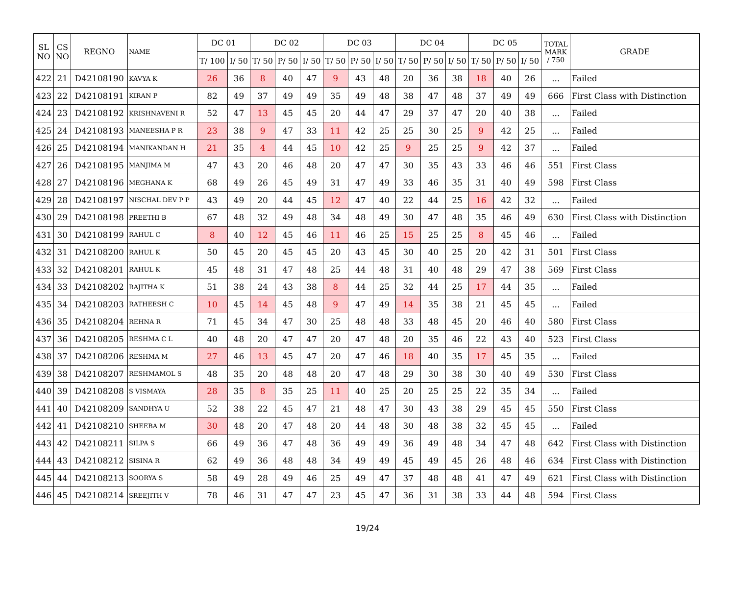| SL NO | CS NO | REGNO | NAME | DC 01 | | DC 02 | | | DC 03 | | | DC 04 | | | DC 05 | | | TOTAL MARK / 750 | GRADE |
| --- | --- | --- | --- | --- | --- | --- | --- | --- | --- | --- | --- | --- | --- | --- | --- | --- | --- | --- | --- |
| | | | | T/ 100 | I/ 50 | T/ 50 | P/ 50 | I/ 50 | T/ 50 | P/ 50 | I/ 50 | T/ 50 | P/ 50 | I/ 50 | T/ 50 | P/ 50 | I/ 50 | | |
| 422 | 21 | D42108190 | KAVYA K | 26 | 36 | 8 | 40 | 47 | 9 | 43 | 48 | 20 | 36 | 38 | 18 | 40 | 26 | ... | Failed |
| 423 | 22 | D42108191 | KIRAN P | 82 | 49 | 37 | 49 | 49 | 35 | 49 | 48 | 38 | 47 | 48 | 37 | 49 | 49 | 666 | First Class with Distinction |
| 424 | 23 | D42108192 | KRISHNAVENI R | 52 | 47 | 13 | 45 | 45 | 20 | 44 | 47 | 29 | 37 | 47 | 20 | 40 | 38 | ... | Failed |
| 425 | 24 | D42108193 | MANEESHA P R | 23 | 38 | 9 | 47 | 33 | 11 | 42 | 25 | 25 | 30 | 25 | 9 | 42 | 25 | ... | Failed |
| 426 | 25 | D42108194 | MANIKANDAN H | 21 | 35 | 4 | 44 | 45 | 10 | 42 | 25 | 9 | 25 | 25 | 9 | 42 | 37 | ... | Failed |
| 427 | 26 | D42108195 | MANJIMA M | 47 | 43 | 20 | 46 | 48 | 20 | 47 | 47 | 30 | 35 | 43 | 33 | 46 | 46 | 551 | First Class |
| 428 | 27 | D42108196 | MEGHANA K | 68 | 49 | 26 | 45 | 49 | 31 | 47 | 49 | 33 | 46 | 35 | 31 | 40 | 49 | 598 | First Class |
| 429 | 28 | D42108197 | NISCHAL DEV P P | 43 | 49 | 20 | 44 | 45 | 12 | 47 | 40 | 22 | 44 | 25 | 16 | 42 | 32 | ... | Failed |
| 430 | 29 | D42108198 | PREETHI B | 67 | 48 | 32 | 49 | 48 | 34 | 48 | 49 | 30 | 47 | 48 | 35 | 46 | 49 | 630 | First Class with Distinction |
| 431 | 30 | D42108199 | RAHUL C | 8 | 40 | 12 | 45 | 46 | 11 | 46 | 25 | 15 | 25 | 25 | 8 | 45 | 46 | ... | Failed |
| 432 | 31 | D42108200 | RAHUL K | 50 | 45 | 20 | 45 | 45 | 20 | 43 | 45 | 30 | 40 | 25 | 20 | 42 | 31 | 501 | First Class |
| 433 | 32 | D42108201 | RAHUL K | 45 | 48 | 31 | 47 | 48 | 25 | 44 | 48 | 31 | 40 | 48 | 29 | 47 | 38 | 569 | First Class |
| 434 | 33 | D42108202 | RAJITHA K | 51 | 38 | 24 | 43 | 38 | 8 | 44 | 25 | 32 | 44 | 25 | 17 | 44 | 35 | ... | Failed |
| 435 | 34 | D42108203 | RATHEESH C | 10 | 45 | 14 | 45 | 48 | 9 | 47 | 49 | 14 | 35 | 38 | 21 | 45 | 45 | ... | Failed |
| 436 | 35 | D42108204 | REHNA R | 71 | 45 | 34 | 47 | 30 | 25 | 48 | 48 | 33 | 48 | 45 | 20 | 46 | 40 | 580 | First Class |
| 437 | 36 | D42108205 | RESHMA C L | 40 | 48 | 20 | 47 | 47 | 20 | 47 | 48 | 20 | 35 | 46 | 22 | 43 | 40 | 523 | First Class |
| 438 | 37 | D42108206 | RESHMA M | 27 | 46 | 13 | 45 | 47 | 20 | 47 | 46 | 18 | 40 | 35 | 17 | 45 | 35 | ... | Failed |
| 439 | 38 | D42108207 | RESHMAMOL S | 48 | 35 | 20 | 48 | 48 | 20 | 47 | 48 | 29 | 30 | 38 | 30 | 40 | 49 | 530 | First Class |
| 440 | 39 | D42108208 | S VISMAYA | 28 | 35 | 8 | 35 | 25 | 11 | 40 | 25 | 20 | 25 | 25 | 22 | 35 | 34 | ... | Failed |
| 441 | 40 | D42108209 | SANDHYA U | 52 | 38 | 22 | 45 | 47 | 21 | 48 | 47 | 30 | 43 | 38 | 29 | 45 | 45 | 550 | First Class |
| 442 | 41 | D42108210 | SHEEBA M | 30 | 48 | 20 | 47 | 48 | 20 | 44 | 48 | 30 | 48 | 38 | 32 | 45 | 45 | ... | Failed |
| 443 | 42 | D42108211 | SILPA S | 66 | 49 | 36 | 47 | 48 | 36 | 49 | 49 | 36 | 49 | 48 | 34 | 47 | 48 | 642 | First Class with Distinction |
| 444 | 43 | D42108212 | SISINA R | 62 | 49 | 36 | 48 | 48 | 34 | 49 | 49 | 45 | 49 | 45 | 26 | 48 | 46 | 634 | First Class with Distinction |
| 445 | 44 | D42108213 | SOORYA S | 58 | 49 | 28 | 49 | 46 | 25 | 49 | 47 | 37 | 48 | 48 | 41 | 47 | 49 | 621 | First Class with Distinction |
| 446 | 45 | D42108214 | SREEJITH V | 78 | 46 | 31 | 47 | 47 | 23 | 45 | 47 | 36 | 31 | 38 | 33 | 44 | 48 | 594 | First Class |
19/24